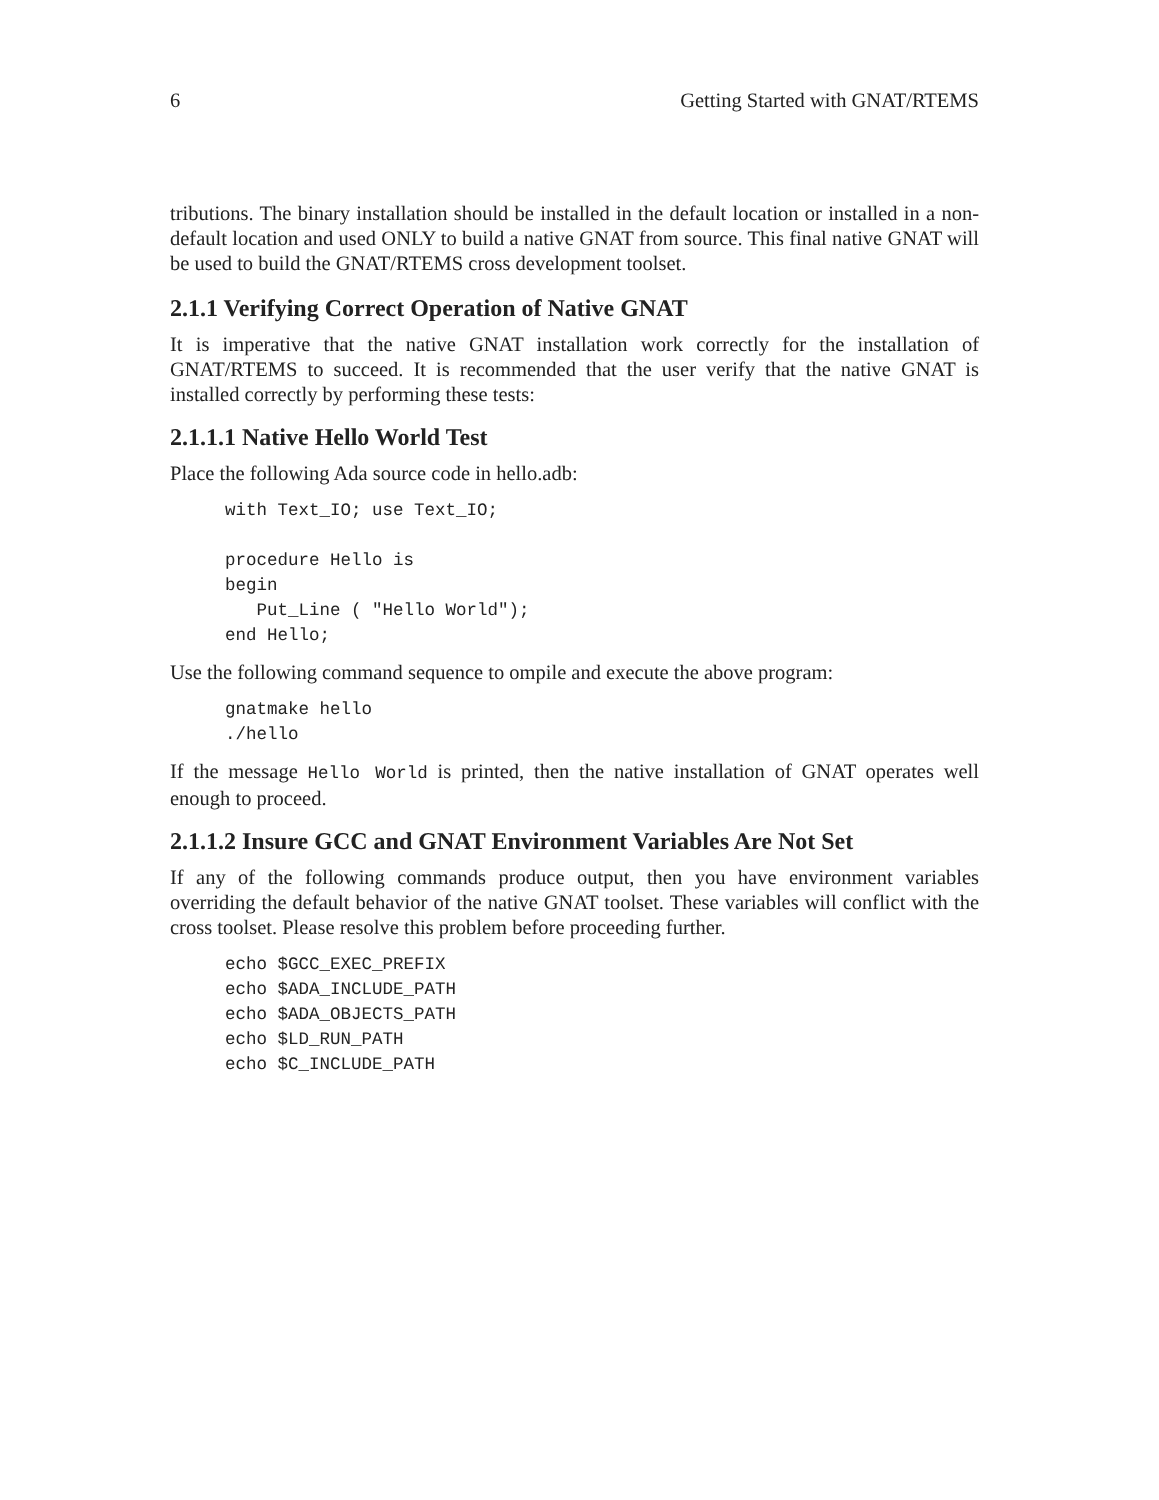6 Getting Started with GNAT/RTEMS
tributions. The binary installation should be installed in the default location or installed in a non-default location and used ONLY to build a native GNAT from source. This final native GNAT will be used to build the GNAT/RTEMS cross development toolset.
2.1.1 Verifying Correct Operation of Native GNAT
It is imperative that the native GNAT installation work correctly for the installation of GNAT/RTEMS to succeed. It is recommended that the user verify that the native GNAT is installed correctly by performing these tests:
2.1.1.1 Native Hello World Test
Place the following Ada source code in hello.adb:
with Text_IO; use Text_IO;

procedure Hello is
begin
   Put_Line ( "Hello World");
end Hello;
Use the following command sequence to ompile and execute the above program:
gnatmake hello
./hello
If the message Hello World is printed, then the native installation of GNAT operates well enough to proceed.
2.1.1.2 Insure GCC and GNAT Environment Variables Are Not Set
If any of the following commands produce output, then you have environment variables overriding the default behavior of the native GNAT toolset. These variables will conflict with the cross toolset. Please resolve this problem before proceeding further.
echo $GCC_EXEC_PREFIX
echo $ADA_INCLUDE_PATH
echo $ADA_OBJECTS_PATH
echo $LD_RUN_PATH
echo $C_INCLUDE_PATH